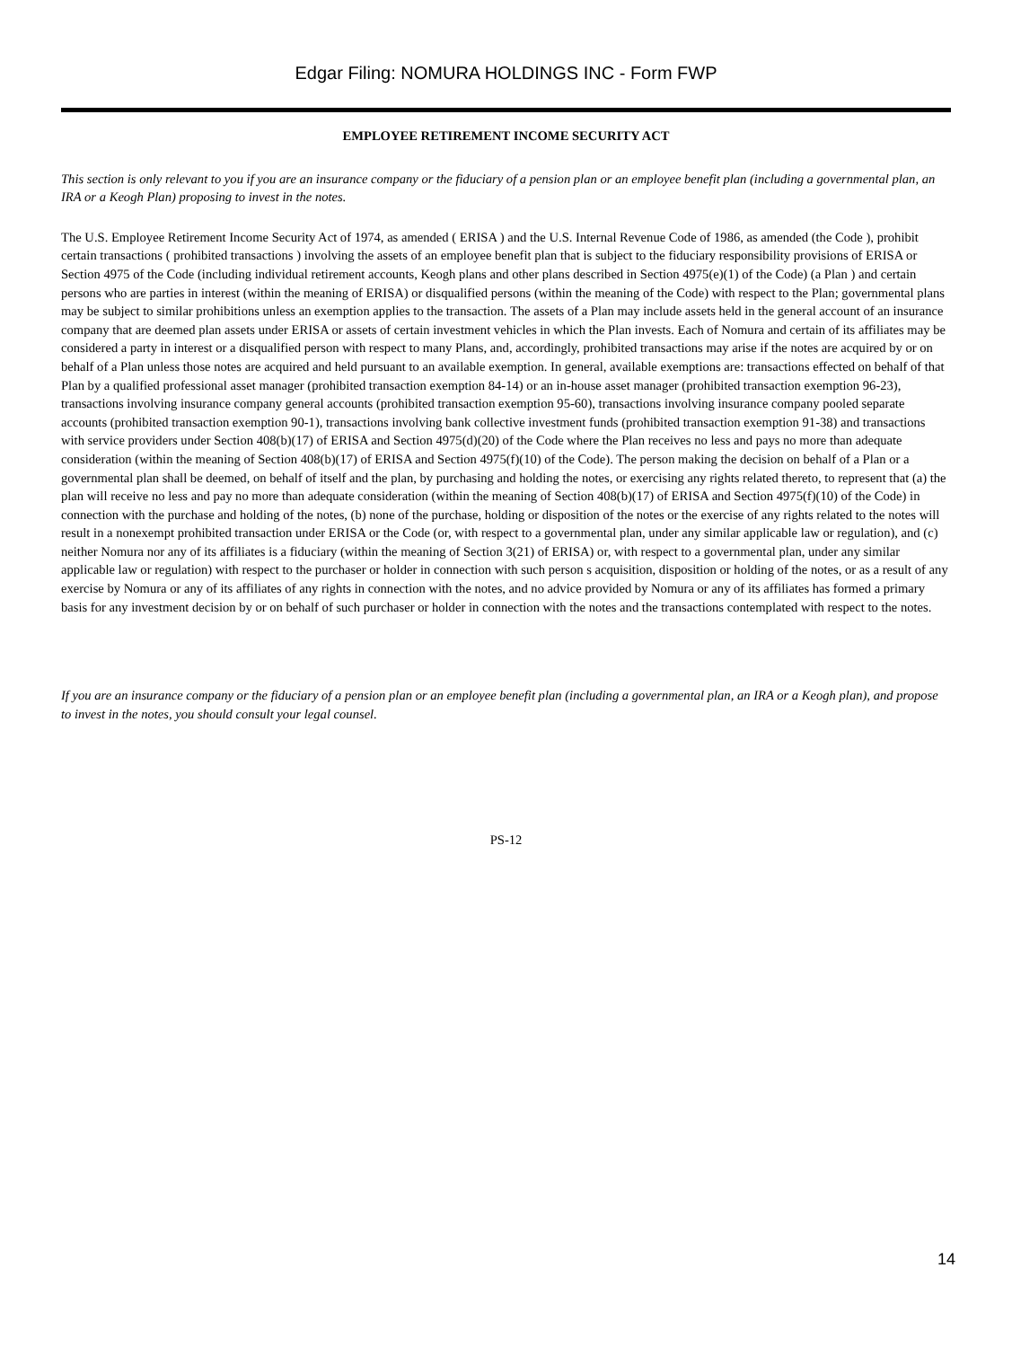Edgar Filing: NOMURA HOLDINGS INC - Form FWP
EMPLOYEE RETIREMENT INCOME SECURITY ACT
This section is only relevant to you if you are an insurance company or the fiduciary of a pension plan or an employee benefit plan (including a governmental plan, an IRA or a Keogh Plan) proposing to invest in the notes.
The U.S. Employee Retirement Income Security Act of 1974, as amended ( ERISA ) and the U.S. Internal Revenue Code of 1986, as amended (the Code ), prohibit certain transactions ( prohibited transactions ) involving the assets of an employee benefit plan that is subject to the fiduciary responsibility provisions of ERISA or Section 4975 of the Code (including individual retirement accounts, Keogh plans and other plans described in Section 4975(e)(1) of the Code) (a Plan ) and certain persons who are parties in interest (within the meaning of ERISA) or disqualified persons (within the meaning of the Code) with respect to the Plan; governmental plans may be subject to similar prohibitions unless an exemption applies to the transaction. The assets of a Plan may include assets held in the general account of an insurance company that are deemed plan assets under ERISA or assets of certain investment vehicles in which the Plan invests. Each of Nomura and certain of its affiliates may be considered a party in interest or a disqualified person with respect to many Plans, and, accordingly, prohibited transactions may arise if the notes are acquired by or on behalf of a Plan unless those notes are acquired and held pursuant to an available exemption. In general, available exemptions are: transactions effected on behalf of that Plan by a qualified professional asset manager (prohibited transaction exemption 84-14) or an in-house asset manager (prohibited transaction exemption 96-23), transactions involving insurance company general accounts (prohibited transaction exemption 95-60), transactions involving insurance company pooled separate accounts (prohibited transaction exemption 90-1), transactions involving bank collective investment funds (prohibited transaction exemption 91-38) and transactions with service providers under Section 408(b)(17) of ERISA and Section 4975(d)(20) of the Code where the Plan receives no less and pays no more than adequate consideration (within the meaning of Section 408(b)(17) of ERISA and Section 4975(f)(10) of the Code). The person making the decision on behalf of a Plan or a governmental plan shall be deemed, on behalf of itself and the plan, by purchasing and holding the notes, or exercising any rights related thereto, to represent that (a) the plan will receive no less and pay no more than adequate consideration (within the meaning of Section 408(b)(17) of ERISA and Section 4975(f)(10) of the Code) in connection with the purchase and holding of the notes, (b) none of the purchase, holding or disposition of the notes or the exercise of any rights related to the notes will result in a nonexempt prohibited transaction under ERISA or the Code (or, with respect to a governmental plan, under any similar applicable law or regulation), and (c) neither Nomura nor any of its affiliates is a fiduciary (within the meaning of Section 3(21) of ERISA) or, with respect to a governmental plan, under any similar applicable law or regulation) with respect to the purchaser or holder in connection with such person s acquisition, disposition or holding of the notes, or as a result of any exercise by Nomura or any of its affiliates of any rights in connection with the notes, and no advice provided by Nomura or any of its affiliates has formed a primary basis for any investment decision by or on behalf of such purchaser or holder in connection with the notes and the transactions contemplated with respect to the notes.
If you are an insurance company or the fiduciary of a pension plan or an employee benefit plan (including a governmental plan, an IRA or a Keogh plan), and propose to invest in the notes, you should consult your legal counsel.
PS-12
14